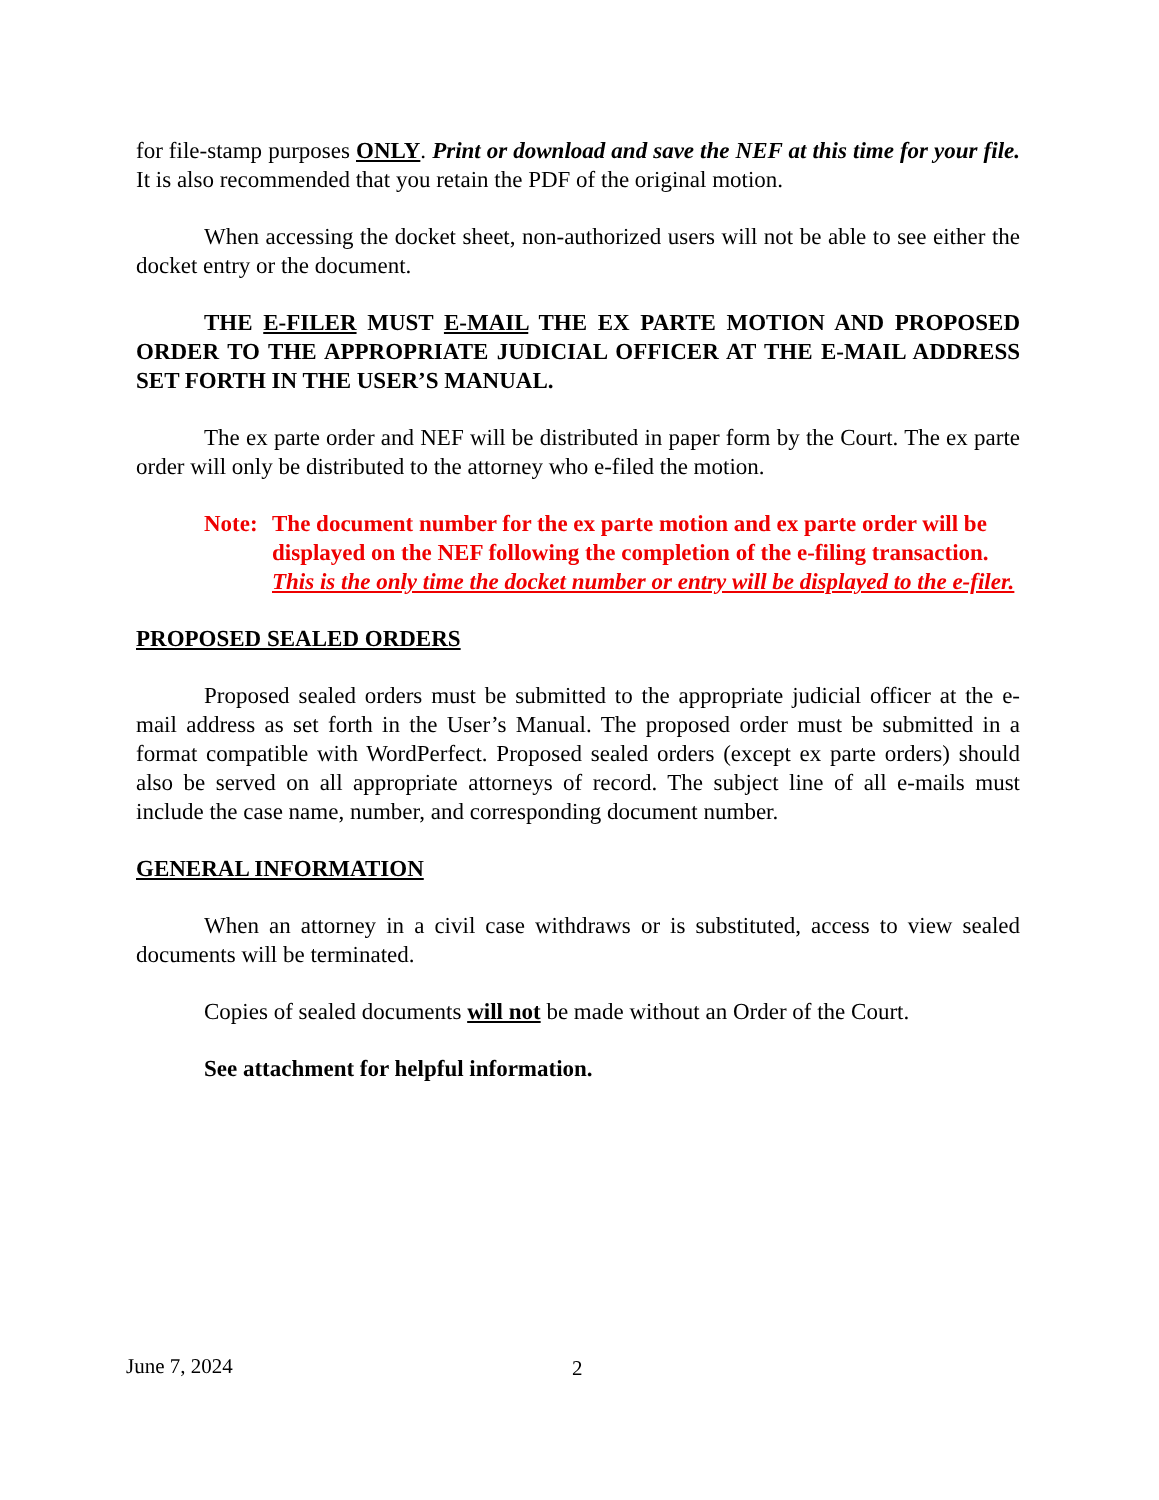for file-stamp purposes ONLY. Print or download and save the NEF at this time for your file. It is also recommended that you retain the PDF of the original motion.
When accessing the docket sheet, non-authorized users will not be able to see either the docket entry or the document.
THE E-FILER MUST E-MAIL THE EX PARTE MOTION AND PROPOSED ORDER TO THE APPROPRIATE JUDICIAL OFFICER AT THE E-MAIL ADDRESS SET FORTH IN THE USER’S MANUAL.
The ex parte order and NEF will be distributed in paper form by the Court. The ex parte order will only be distributed to the attorney who e-filed the motion.
Note: The document number for the ex parte motion and ex parte order will be displayed on the NEF following the completion of the e-filing transaction. This is the only time the docket number or entry will be displayed to the e-filer.
PROPOSED SEALED ORDERS
Proposed sealed orders must be submitted to the appropriate judicial officer at the e-mail address as set forth in the User’s Manual. The proposed order must be submitted in a format compatible with WordPerfect. Proposed sealed orders (except ex parte orders) should also be served on all appropriate attorneys of record. The subject line of all e-mails must include the case name, number, and corresponding document number.
GENERAL INFORMATION
When an attorney in a civil case withdraws or is substituted, access to view sealed documents will be terminated.
Copies of sealed documents will not be made without an Order of the Court.
See attachment for helpful information.
June 7, 2024 2